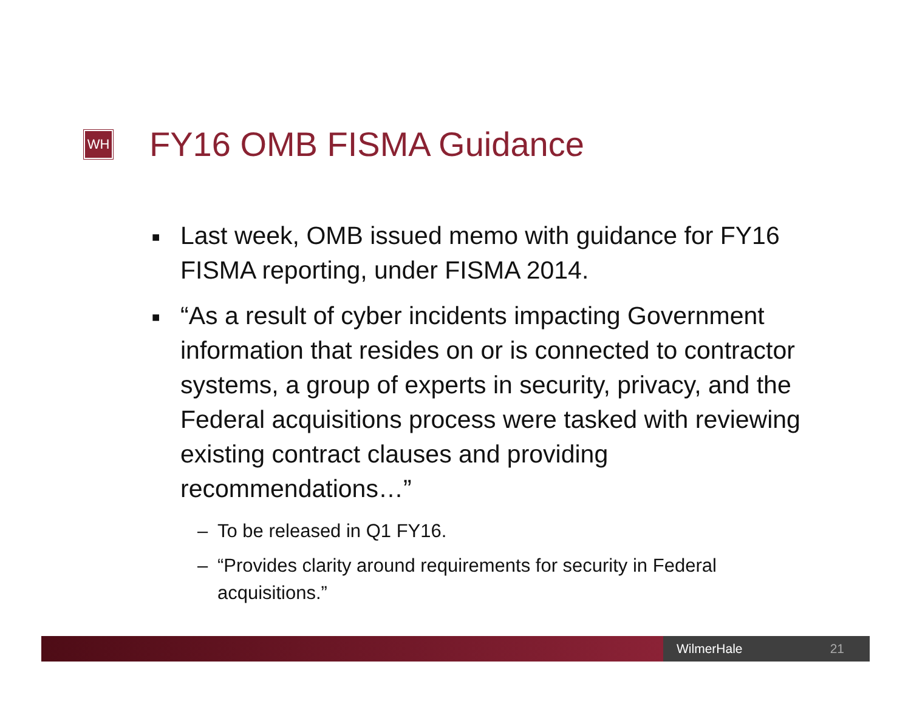WH
FY16 OMB FISMA Guidance
■ Last week, OMB issued memo with guidance for FY16 FISMA reporting, under FISMA 2014.
■ “As a result of cyber incidents impacting Government information that resides on or is connected to contractor systems, a group of experts in security, privacy, and the Federal acquisitions process were tasked with reviewing existing contract clauses and providing recommendations…”
– To be released in Q1 FY16.
– “Provides clarity around requirements for security in Federal acquisitions.”
WilmerHale 21